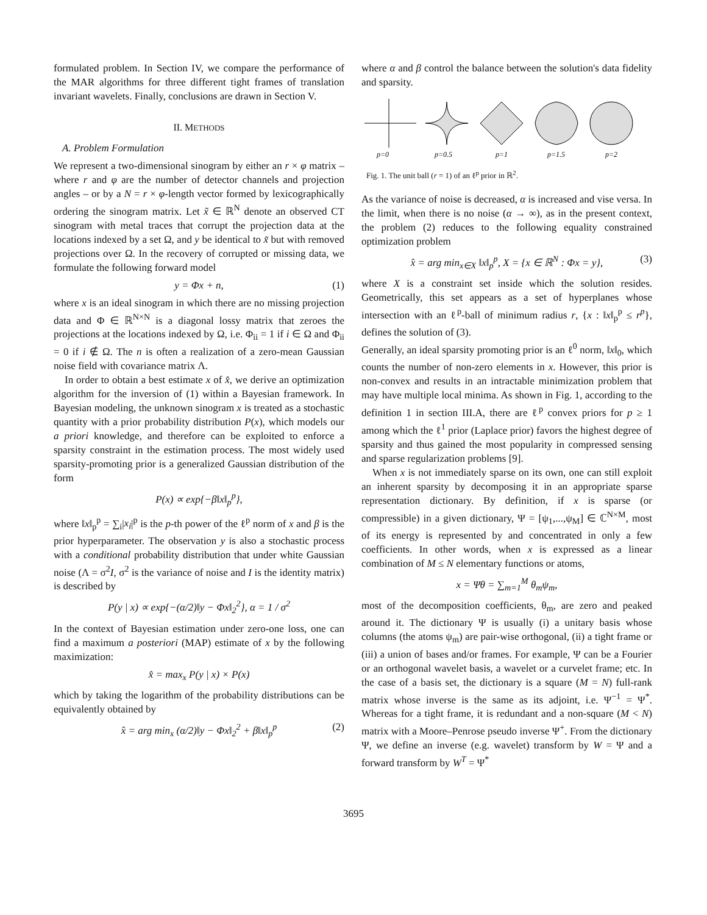formulated problem. In Section IV, we compare the performance of the MAR algorithms for three different tight frames of translation invariant wavelets. Finally, conclusions are drawn in Section V.
II. METHODS
A. Problem Formulation
We represent a two-dimensional sinogram by either an r × φ matrix – where r and φ are the number of detector channels and projection angles – or by a N = r × φ-length vector formed by lexicographically ordering the sinogram matrix. Let x̃ ∈ ℝ<sup>N</sup> denote an observed CT sinogram with metal traces that corrupt the projection data at the locations indexed by a set Ω, and y be identical to x̃ but with removed projections over Ω. In the recovery of corrupted or missing data, we formulate the following forward model
y = Φx + n, (1)
where x is an ideal sinogram in which there are no missing projection data and Φ ∈ ℝ<sup>N×N</sup> is a diagonal lossy matrix that zeroes the projections at the locations indexed by Ω, i.e. Φ<sub>ii</sub> = 1 if i ∈ Ω and Φ<sub>ii</sub> = 0 if i ∉ Ω. The n is often a realization of a zero-mean Gaussian noise field with covariance matrix Λ.
In order to obtain a best estimate x of x̂, we derive an optimization algorithm for the inversion of (1) within a Bayesian framework. In Bayesian modeling, the unknown sinogram x is treated as a stochastic quantity with a prior probability distribution P(x), which models our a priori knowledge, and therefore can be exploited to enforce a sparsity constraint in the estimation process. The most widely used sparsity-promoting prior is a generalized Gaussian distribution of the form
P(x) ∝ exp{−β‖x‖<sub>p</sub><sup>p</sup>},
where ‖x‖<sub>p</sub><sup>p</sup> = ∑<sub>i</sub>|x<sub>i</sub>|<sup>p</sup> is the p-th power of the ℓ<sup>p</sup> norm of x and β is the prior hyperparameter. The observation y is also a stochastic process with a conditional probability distribution that under white Gaussian noise (Λ = σ<sup>2</sup>I, σ<sup>2</sup> is the variance of noise and I is the identity matrix) is described by
P(y | x) ∝ exp{−(α/2)‖y − Φx‖<sub>2</sub><sup>2</sup>}, α = 1 / σ<sup>2</sup>
In the context of Bayesian estimation under zero-one loss, one can find a maximum a posteriori (MAP) estimate of x by the following maximization:
x̂ = max<sub>x</sub> P(y | x) × P(x)
which by taking the logarithm of the probability distributions can be equivalently obtained by
x̂ = arg min<sub>x</sub> (α/2)‖y − Φx‖<sub>2</sub><sup>2</sup> + β‖x‖<sub>p</sub><sup>p</sup> (2)
where α and β control the balance between the solution's data fidelity and sparsity.
p=0
p=0.5
p=1
p=1.5
p=2
Fig. 1. The unit ball (r = 1) of an ℓ<sup>p</sup> prior in ℝ<sup>2</sup>.
As the variance of noise is decreased, α is increased and vise versa. In the limit, when there is no noise (α → ∞), as in the present context, the problem (2) reduces to the following equality constrained optimization problem
x̂ = arg min<sub>x∈X</sub> ‖x‖<sub>p</sub><sup>p</sup>, X = {x ∈ ℝ<sup>N</sup> : Φx = y}, (3)
where X is a constraint set inside which the solution resides. Geometrically, this set appears as a set of hyperplanes whose intersection with an ℓ<sup>p</sup>-ball of minimum radius r, {x : ‖x‖<sub>p</sub><sup>p</sup> ≤ r<sup>p</sup>}, defines the solution of (3).
Generally, an ideal sparsity promoting prior is an ℓ<sup>0</sup> norm, ‖x‖<sub>0</sub>, which counts the number of non-zero elements in x. However, this prior is non-convex and results in an intractable minimization problem that may have multiple local minima. As shown in Fig. 1, according to the definition 1 in section III.A, there are ℓ<sup>p</sup> convex priors for p ≥ 1 among which the ℓ<sup>1</sup> prior (Laplace prior) favors the highest degree of sparsity and thus gained the most popularity in compressed sensing and sparse regularization problems [9].
When x is not immediately sparse on its own, one can still exploit an inherent sparsity by decomposing it in an appropriate sparse representation dictionary. By definition, if x is sparse (or compressible) in a given dictionary, Ψ = [ψ<sub>1</sub>,...,ψ<sub>M</sub>] ∈ ℂ<sup>N×M</sup>, most of its energy is represented by and concentrated in only a few coefficients. In other words, when x is expressed as a linear combination of M ≤ N elementary functions or atoms,
x = Ψθ = ∑<sub>m=1</sub><sup>M</sup> θ<sub>m</sub>ψ<sub>m</sub>,
most of the decomposition coefficients, θ<sub>m</sub>, are zero and peaked around it. The dictionary Ψ is usually (i) a unitary basis whose columns (the atoms ψ<sub>m</sub>) are pair-wise orthogonal, (ii) a tight frame or (iii) a union of bases and/or frames. For example, Ψ can be a Fourier or an orthogonal wavelet basis, a wavelet or a curvelet frame; etc. In the case of a basis set, the dictionary is a square (M = N) full-rank matrix whose inverse is the same as its adjoint, i.e. Ψ<sup>−1</sup> = Ψ<sup>*</sup>. Whereas for a tight frame, it is redundant and a non-square (M < N) matrix with a Moore–Penrose pseudo inverse Ψ<sup>+</sup>. From the dictionary Ψ, we define an inverse (e.g. wavelet) transform by W = Ψ and a forward transform by W<sup>T</sup> = Ψ<sup>*</sup>
3695